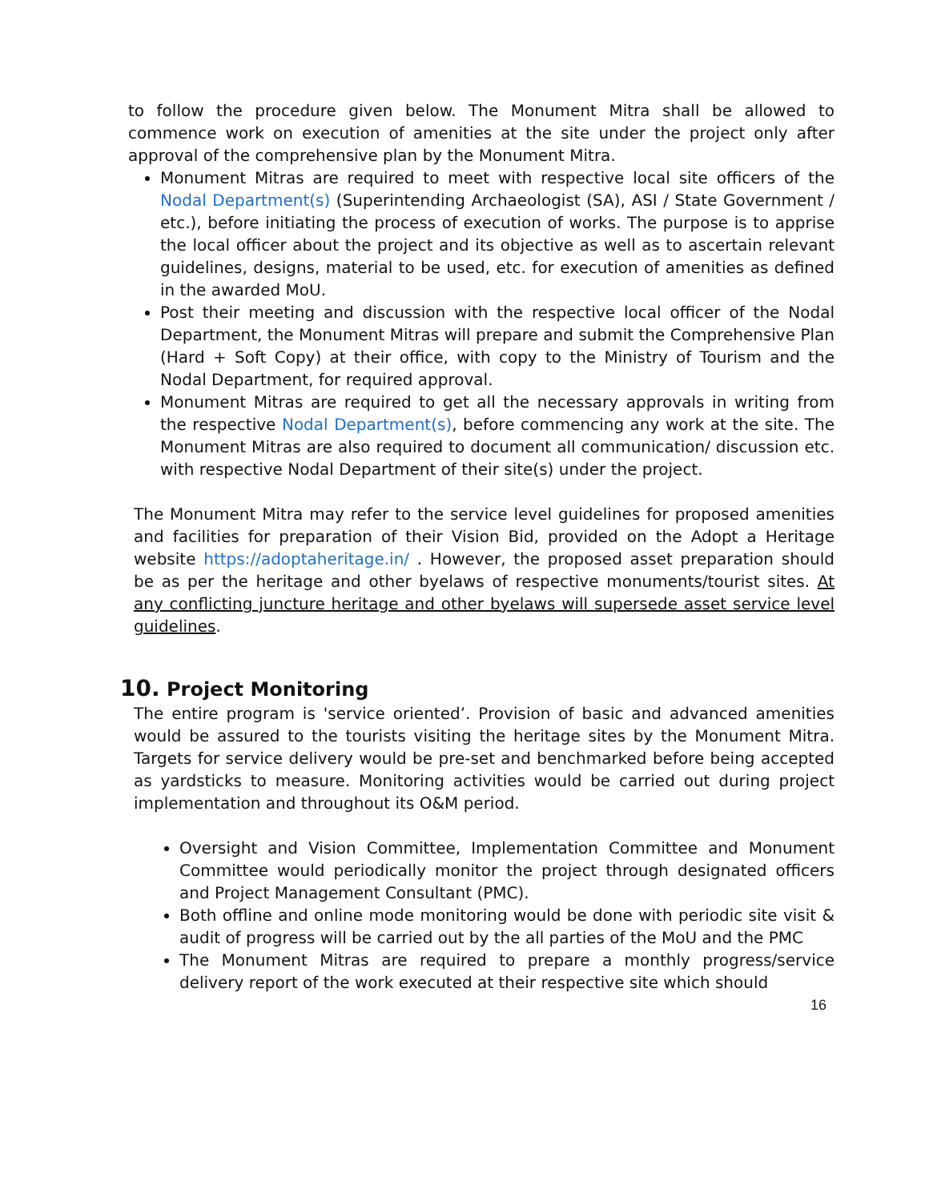to follow the procedure given below. The Monument Mitra shall be allowed to commence work on execution of amenities at the site under the project only after approval of the comprehensive plan by the Monument Mitra.
Monument Mitras are required to meet with respective local site officers of the Nodal Department(s) (Superintending Archaeologist (SA), ASI / State Government / etc.), before initiating the process of execution of works. The purpose is to apprise the local officer about the project and its objective as well as to ascertain relevant guidelines, designs, material to be used, etc. for execution of amenities as defined in the awarded MoU.
Post their meeting and discussion with the respective local officer of the Nodal Department, the Monument Mitras will prepare and submit the Comprehensive Plan (Hard + Soft Copy) at their office, with copy to the Ministry of Tourism and the Nodal Department, for required approval.
Monument Mitras are required to get all the necessary approvals in writing from the respective Nodal Department(s), before commencing any work at the site. The Monument Mitras are also required to document all communication/ discussion etc. with respective Nodal Department of their site(s) under the project.
The Monument Mitra may refer to the service level guidelines for proposed amenities and facilities for preparation of their Vision Bid, provided on the Adopt a Heritage website https://adoptaheritage.in/ . However, the proposed asset preparation should be as per the heritage and other byelaws of respective monuments/tourist sites. At any conflicting juncture heritage and other byelaws will supersede asset service level guidelines.
10. Project Monitoring
The entire program is 'service oriented’. Provision of basic and advanced amenities would be assured to the tourists visiting the heritage sites by the Monument Mitra. Targets for service delivery would be pre-set and benchmarked before being accepted as yardsticks to measure. Monitoring activities would be carried out during project implementation and throughout its O&M period.
Oversight and Vision Committee, Implementation Committee and Monument Committee would periodically monitor the project through designated officers and Project Management Consultant (PMC).
Both offline and online mode monitoring would be done with periodic site visit & audit of progress will be carried out by the all parties of the MoU and the PMC
The Monument Mitras are required to prepare a monthly progress/service delivery report of the work executed at their respective site which should
16